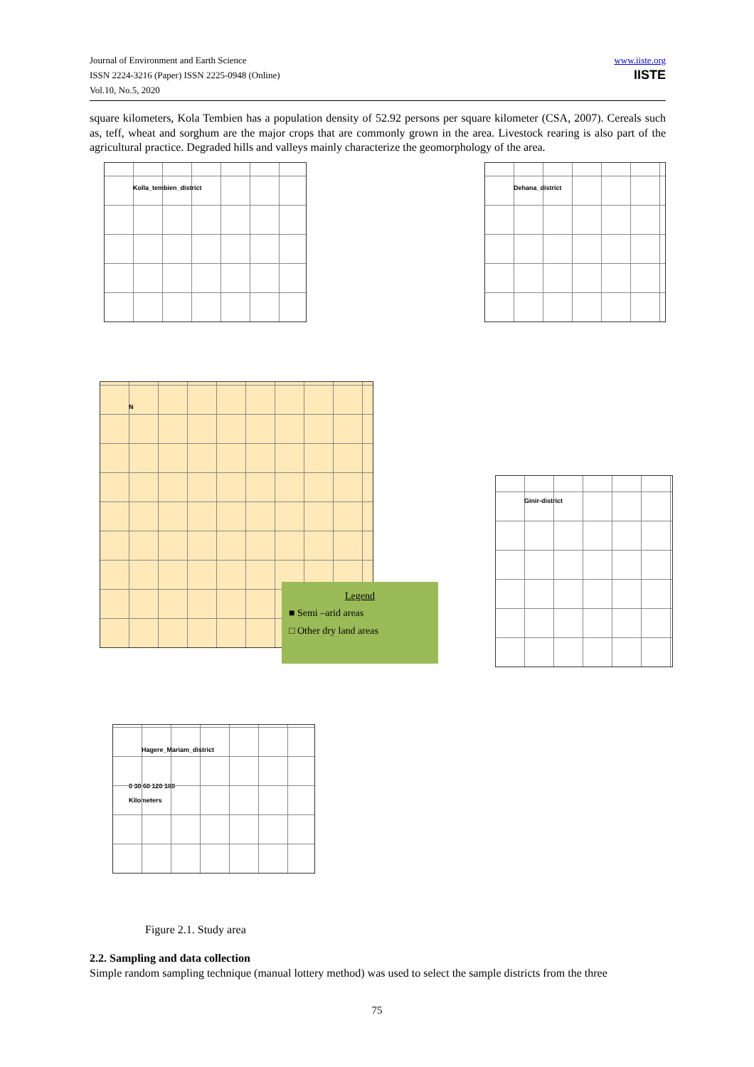Journal of Environment and Earth Science
ISSN 2224-3216 (Paper) ISSN 2225-0948 (Online)
Vol.10, No.5, 2020
www.iiste.org
IISTE
square kilometers, Kola Tembien has a population density of 52.92 persons per square kilometer (CSA, 2007). Cereals such as, teff, wheat and sorghum are the major crops that are commonly grown in the area. Livestock rearing is also part of the agricultural practice. Degraded hills and valleys mainly characterize the geomorphology of the area.
Kolla_tembien_district Dehana_district
N
0 30 60 120 180
Kilometers
Legend
■ Semi –arid areas
□ Other dry land areas
Ginir-district
Hagere_Mariam_district
Figure 2.1. Study area
2.2. Sampling and data collection
Simple random sampling technique (manual lottery method) was used to select the sample districts from the three
75